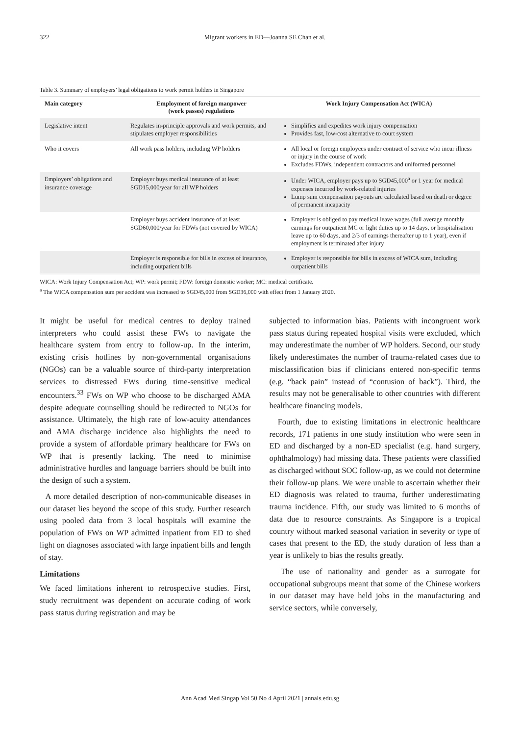322 Migrant workers in ED—Joanna SE Chan et al.
Table 3. Summary of employers’ legal obligations to work permit holders in Singapore
| Main category | Employment of foreign manpower (work passes) regulations | Work Injury Compensation Act (WICA) |
| --- | --- | --- |
| Legislative intent | Regulates in-principle approvals and work permits, and stipulates employer responsibilities | Simplifies and expedites work injury compensation Provides fast, low-cost alternative to court system |
| Who it covers | All work pass holders, including WP holders | All local or foreign employees under contract of service who incur illness or injury in the course of work Excludes FDWs, independent contractors and uniformed personnel |
| Employers’ obligations and insurance coverage | Employer buys medical insurance of at least SGD15,000/year for all WP holders | Under WICA, employer pays up to SGD45,000<sup>a</sup> or 1 year for medical expenses incurred by work-related injuries Lump sum compensation payouts are calculated based on death or degree of permanent incapacity |
| | Employer buys accident insurance of at least SGD60,000/year for FDWs (not covered by WICA) | Employer is obliged to pay medical leave wages (full average monthly earnings for outpatient MC or light duties up to 14 days, or hospitalisation leave up to 60 days, and 2/3 of earnings thereafter up to 1 year), even if employment is terminated after injury |
| | Employer is responsible for bills in excess of insurance, including outpatient bills | Employer is responsible for bills in excess of WICA sum, including outpatient bills |
WICA: Work Injury Compensation Act; WP: work permit; FDW: foreign domestic worker; MC: medical certificate.
<sup>a</sup> The WICA compensation sum per accident was increased to SGD45,000 from SGD36,000 with effect from 1 January 2020.
It might be useful for medical centres to deploy trained interpreters who could assist these FWs to navigate the healthcare system from entry to follow-up. In the interim, existing crisis hotlines by non-governmental organisations (NGOs) can be a valuable source of third-party interpretation services to distressed FWs during time-sensitive medical encounters.<sup>33</sup> FWs on WP who choose to be discharged AMA despite adequate counselling should be redirected to NGOs for assistance. Ultimately, the high rate of low-acuity attendances and AMA discharge incidence also highlights the need to provide a system of affordable primary healthcare for FWs on WP that is presently lacking. The need to minimise administrative hurdles and language barriers should be built into the design of such a system.
A more detailed description of non-communicable diseases in our dataset lies beyond the scope of this study. Further research using pooled data from 3 local hospitals will examine the population of FWs on WP admitted inpatient from ED to shed light on diagnoses associated with large inpatient bills and length of stay.
Limitations
We faced limitations inherent to retrospective studies. First, study recruitment was dependent on accurate coding of work pass status during registration and may be
subjected to information bias. Patients with incongruent work pass status during repeated hospital visits were excluded, which may underestimate the number of WP holders. Second, our study likely underestimates the number of trauma-related cases due to misclassification bias if clinicians entered non-specific terms (e.g. “back pain” instead of “contusion of back”). Third, the results may not be generalisable to other countries with different healthcare financing models.
Fourth, due to existing limitations in electronic healthcare records, 171 patients in one study institution who were seen in ED and discharged by a non-ED specialist (e.g. hand surgery, ophthalmology) had missing data. These patients were classified as discharged without SOC follow-up, as we could not determine their follow-up plans. We were unable to ascertain whether their ED diagnosis was related to trauma, further underestimating trauma incidence. Fifth, our study was limited to 6 months of data due to resource constraints. As Singapore is a tropical country without marked seasonal variation in severity or type of cases that present to the ED, the study duration of less than a year is unlikely to bias the results greatly.
The use of nationality and gender as a surrogate for occupational subgroups meant that some of the Chinese workers in our dataset may have held jobs in the manufacturing and service sectors, while conversely,
Ann Acad Med Singap Vol 50 No 4 April 2021 | annals.edu.sg